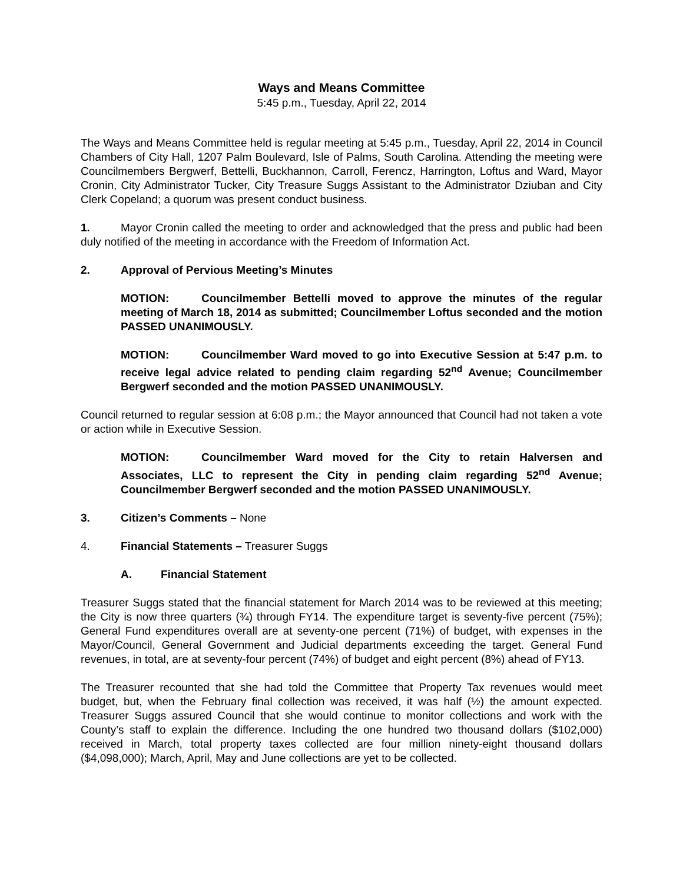Ways and Means Committee
5:45 p.m., Tuesday, April 22, 2014
The Ways and Means Committee held is regular meeting at 5:45 p.m., Tuesday, April 22, 2014 in Council Chambers of City Hall, 1207 Palm Boulevard, Isle of Palms, South Carolina. Attending the meeting were Councilmembers Bergwerf, Bettelli, Buckhannon, Carroll, Ferencz, Harrington, Loftus and Ward, Mayor Cronin, City Administrator Tucker, City Treasure Suggs Assistant to the Administrator Dziuban and City Clerk Copeland; a quorum was present conduct business.
1. Mayor Cronin called the meeting to order and acknowledged that the press and public had been duly notified of the meeting in accordance with the Freedom of Information Act.
2. Approval of Pervious Meeting’s Minutes
MOTION: Councilmember Bettelli moved to approve the minutes of the regular meeting of March 18, 2014 as submitted; Councilmember Loftus seconded and the motion PASSED UNANIMOUSLY.
MOTION: Councilmember Ward moved to go into Executive Session at 5:47 p.m. to receive legal advice related to pending claim regarding 52<sup>nd</sup> Avenue; Councilmember Bergwerf seconded and the motion PASSED UNANIMOUSLY.
Council returned to regular session at 6:08 p.m.; the Mayor announced that Council had not taken a vote or action while in Executive Session.
MOTION: Councilmember Ward moved for the City to retain Halversen and Associates, LLC to represent the City in pending claim regarding 52<sup>nd</sup> Avenue; Councilmember Bergwerf seconded and the motion PASSED UNANIMOUSLY.
3. Citizen’s Comments – None
4. Financial Statements – Treasurer Suggs
A. Financial Statement
Treasurer Suggs stated that the financial statement for March 2014 was to be reviewed at this meeting; the City is now three quarters (¾) through FY14. The expenditure target is seventy-five percent (75%); General Fund expenditures overall are at seventy-one percent (71%) of budget, with expenses in the Mayor/Council, General Government and Judicial departments exceeding the target. General Fund revenues, in total, are at seventy-four percent (74%) of budget and eight percent (8%) ahead of FY13.
The Treasurer recounted that she had told the Committee that Property Tax revenues would meet budget, but, when the February final collection was received, it was half (½) the amount expected. Treasurer Suggs assured Council that she would continue to monitor collections and work with the County’s staff to explain the difference. Including the one hundred two thousand dollars ($102,000) received in March, total property taxes collected are four million ninety-eight thousand dollars ($4,098,000); March, April, May and June collections are yet to be collected.